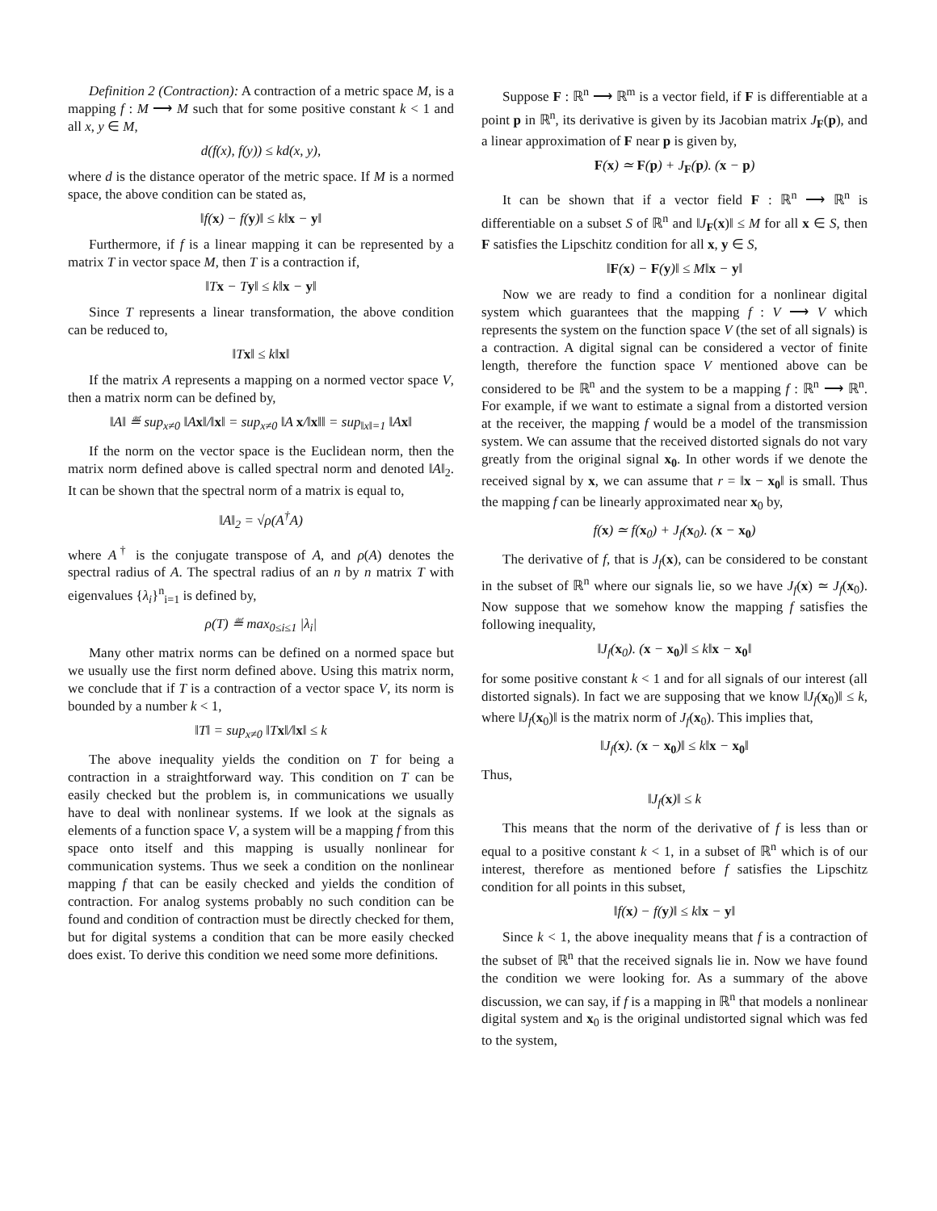Definition 2 (Contraction): A contraction of a metric space M, is a mapping f : M ⟶ M such that for some positive constant k < 1 and all x, y ∈ M,
d(f(x), f(y)) ≤ kd(x, y),
where d is the distance operator of the metric space. If M is a normed space, the above condition can be stated as,
‖f(x) − f(y)‖ ≤ k‖x − y‖
Furthermore, if f is a linear mapping it can be represented by a matrix T in vector space M, then T is a contraction if,
‖Tx − Ty‖ ≤ k‖x − y‖
Since T represents a linear transformation, the above condition can be reduced to,
‖Tx‖ ≤ k‖x‖
If the matrix A represents a mapping on a normed vector space V, then a matrix norm can be defined by,
‖A‖ ≝ sup<sub>x≠0</sub> ‖Ax‖/‖x‖ = sup<sub>x≠0</sub> ‖A x/‖x‖‖ = sup<sub>‖x‖=1</sub> ‖Ax‖
If the norm on the vector space is the Euclidean norm, then the matrix norm defined above is called spectral norm and denoted ‖A‖<sub>2</sub>. It can be shown that the spectral norm of a matrix is equal to,
‖A‖<sub>2</sub> = √ρ(A<sup>†</sup>A)
where A<sup>†</sup> is the conjugate transpose of A, and ρ(A) denotes the spectral radius of A. The spectral radius of an n by n matrix T with eigenvalues {λ<sub>i</sub>}<sup>n</sup><sub>i=1</sub> is defined by,
ρ(T) ≝ max<sub>0≤i≤1</sub> |λ<sub>i</sub>|
Many other matrix norms can be defined on a normed space but we usually use the first norm defined above. Using this matrix norm, we conclude that if T is a contraction of a vector space V, its norm is bounded by a number k < 1,
‖T‖ = sup<sub>x≠0</sub> ‖Tx‖/‖x‖ ≤ k
The above inequality yields the condition on T for being a contraction in a straightforward way. This condition on T can be easily checked but the problem is, in communications we usually have to deal with nonlinear systems. If we look at the signals as elements of a function space V, a system will be a mapping f from this space onto itself and this mapping is usually nonlinear for communication systems. Thus we seek a condition on the nonlinear mapping f that can be easily checked and yields the condition of contraction. For analog systems probably no such condition can be found and condition of contraction must be directly checked for them, but for digital systems a condition that can be more easily checked does exist. To derive this condition we need some more definitions.
Suppose F : ℝ<sup>n</sup> ⟶ ℝ<sup>m</sup> is a vector field, if F is differentiable at a point p in ℝ<sup>n</sup>, its derivative is given by its Jacobian matrix J<sub>F</sub>(p), and a linear approximation of F near p is given by,
F(x) ≃ F(p) + J<sub>F</sub>(p). (x − p)
It can be shown that if a vector field F : ℝ<sup>n</sup> ⟶ ℝ<sup>n</sup> is differentiable on a subset S of ℝ<sup>n</sup> and ‖J<sub>F</sub>(x)‖ ≤ M for all x ∈ S, then F satisfies the Lipschitz condition for all x, y ∈ S,
‖F(x) − F(y)‖ ≤ M‖x − y‖
Now we are ready to find a condition for a nonlinear digital system which guarantees that the mapping f : V ⟶ V which represents the system on the function space V (the set of all signals) is a contraction. A digital signal can be considered a vector of finite length, therefore the function space V mentioned above can be considered to be ℝ<sup>n</sup> and the system to be a mapping f : ℝ<sup>n</sup> ⟶ ℝ<sup>n</sup>. For example, if we want to estimate a signal from a distorted version at the receiver, the mapping f would be a model of the transmission system. We can assume that the received distorted signals do not vary greatly from the original signal x<sub>0</sub>. In other words if we denote the received signal by x, we can assume that r = ‖x − x<sub>0</sub>‖ is small. Thus the mapping f can be linearly approximated near x<sub>0</sub> by,
f(x) ≃ f(x<sub>0</sub>) + J<sub>f</sub>(x<sub>0</sub>). (x − x<sub>0</sub>)
The derivative of f, that is J<sub>f</sub>(x), can be considered to be constant in the subset of ℝ<sup>n</sup> where our signals lie, so we have J<sub>f</sub>(x) ≃ J<sub>f</sub>(x<sub>0</sub>). Now suppose that we somehow know the mapping f satisfies the following inequality,
‖J<sub>f</sub>(x<sub>0</sub>). (x − x<sub>0</sub>)‖ ≤ k‖x − x<sub>0</sub>‖
for some positive constant k < 1 and for all signals of our interest (all distorted signals). In fact we are supposing that we know ‖J<sub>f</sub>(x<sub>0</sub>)‖ ≤ k, where ‖J<sub>f</sub>(x<sub>0</sub>)‖ is the matrix norm of J<sub>f</sub>(x<sub>0</sub>). This implies that,
‖J<sub>f</sub>(x). (x − x<sub>0</sub>)‖ ≤ k‖x − x<sub>0</sub>‖
Thus,
‖J<sub>f</sub>(x)‖ ≤ k
This means that the norm of the derivative of f is less than or equal to a positive constant k < 1, in a subset of ℝ<sup>n</sup> which is of our interest, therefore as mentioned before f satisfies the Lipschitz condition for all points in this subset,
‖f(x) − f(y)‖ ≤ k‖x − y‖
Since k < 1, the above inequality means that f is a contraction of the subset of ℝ<sup>n</sup> that the received signals lie in. Now we have found the condition we were looking for. As a summary of the above discussion, we can say, if f is a mapping in ℝ<sup>n</sup> that models a nonlinear digital system and x<sub>0</sub> is the original undistorted signal which was fed to the system,